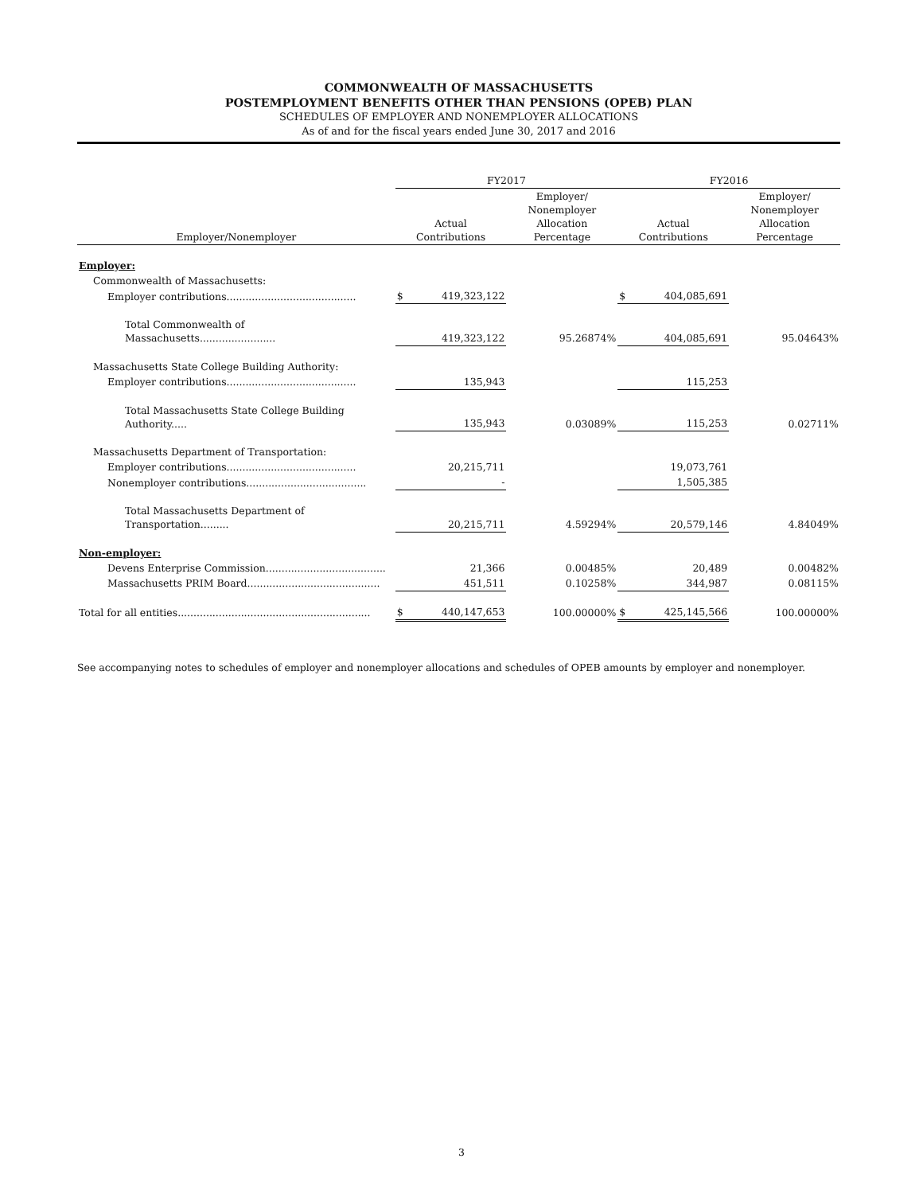COMMONWEALTH OF MASSACHUSETTS
POSTEMPLOYMENT BENEFITS OTHER THAN PENSIONS (OPEB) PLAN
SCHEDULES OF EMPLOYER AND NONEMPLOYER ALLOCATIONS
As of and for the fiscal years ended June 30, 2017 and 2016
| | FY2017 | | | FY2016 | | |
| --- | --- | --- | --- | --- | --- | --- |
| Employer/Nonemployer | Actual Contributions | | Employer/ Nonemployer Allocation Percentage | Actual Contributions | | Employer/ Nonemployer Allocation Percentage |
| Employer: | | | | | | |
| Commonwealth of Massachusetts: | | | | | | |
| Employer contributions......................................... | $ | 419,323,122 | | $ | 404,085,691 | |
| Total Commonwealth of Massachusetts........................ | | 419,323,122 | 95.26874% | | 404,085,691 | 95.04643% |
| Massachusetts State College Building Authority: | | | | | | |
| Employer contributions......................................... | | 135,943 | | | 115,253 | |
| Total Massachusetts State College Building Authority..... | | 135,943 | 0.03089% | | 115,253 | 0.02711% |
| Massachusetts Department of Transportation: | | | | | | |
| Employer contributions......................................... | | 20,215,711 | | | 19,073,761 | |
| Nonemployer contributions...................................... | | - | | | 1,505,385 | |
| Total Massachusetts Department of Transportation......... | | 20,215,711 | 4.59294% | | 20,579,146 | 4.84049% |
| Non-employer: | | | | | | |
| Devens Enterprise Commission...................................... | | 21,366 | 0.00485% | | 20,489 | 0.00482% |
| Massachusetts PRIM Board.......................................... | | 451,511 | 0.10258% | | 344,987 | 0.08115% |
| Total for all entities............................................................. | $ | 440,147,653 | 100.00000% | $ | 425,145,566 | 100.00000% |
See accompanying notes to schedules of employer and nonemployer allocations and schedules of OPEB amounts by employer and nonemployer.
3